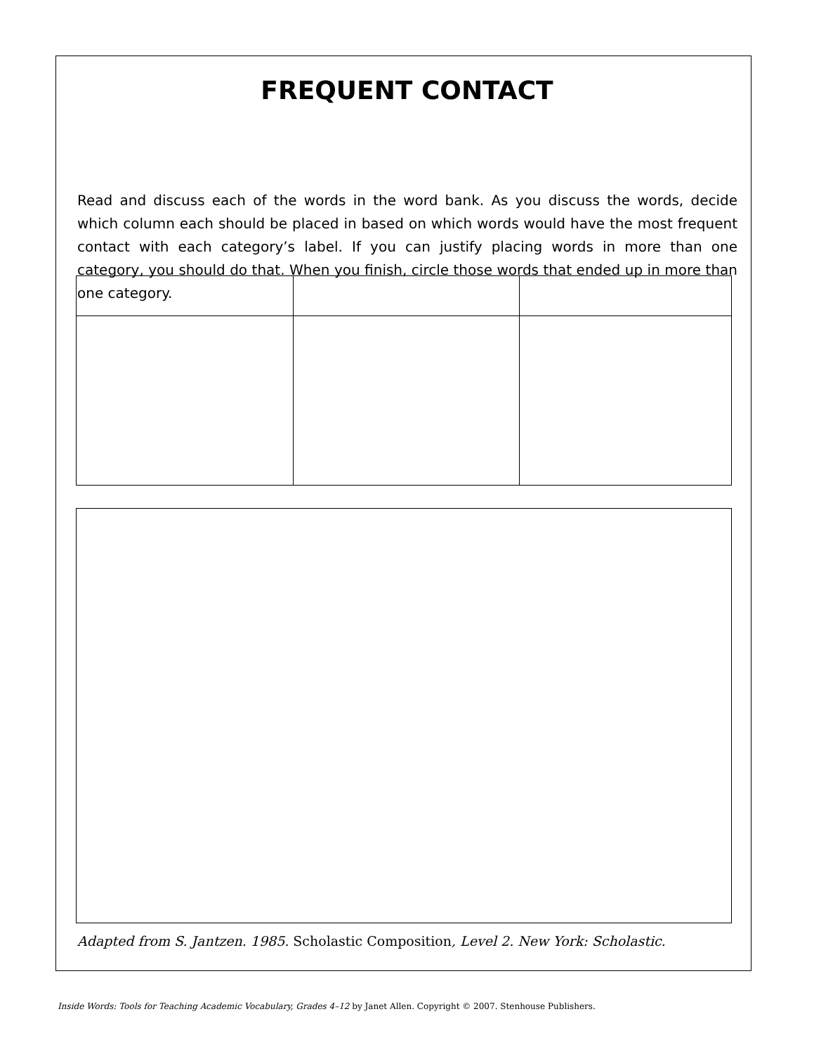FREQUENT CONTACT
Read and discuss each of the words in the word bank. As you discuss the words, decide which column each should be placed in based on which words would have the most frequent contact with each category’s label. If you can justify placing words in more than one category, you should do that. When you finish, circle those words that ended up in more than one category.
Adapted from S. Jantzen. 1985. Scholastic Composition, Level 2. New York: Scholastic.
Inside Words: Tools for Teaching Academic Vocabulary, Grades 4–12 by Janet Allen. Copyright © 2007. Stenhouse Publishers.